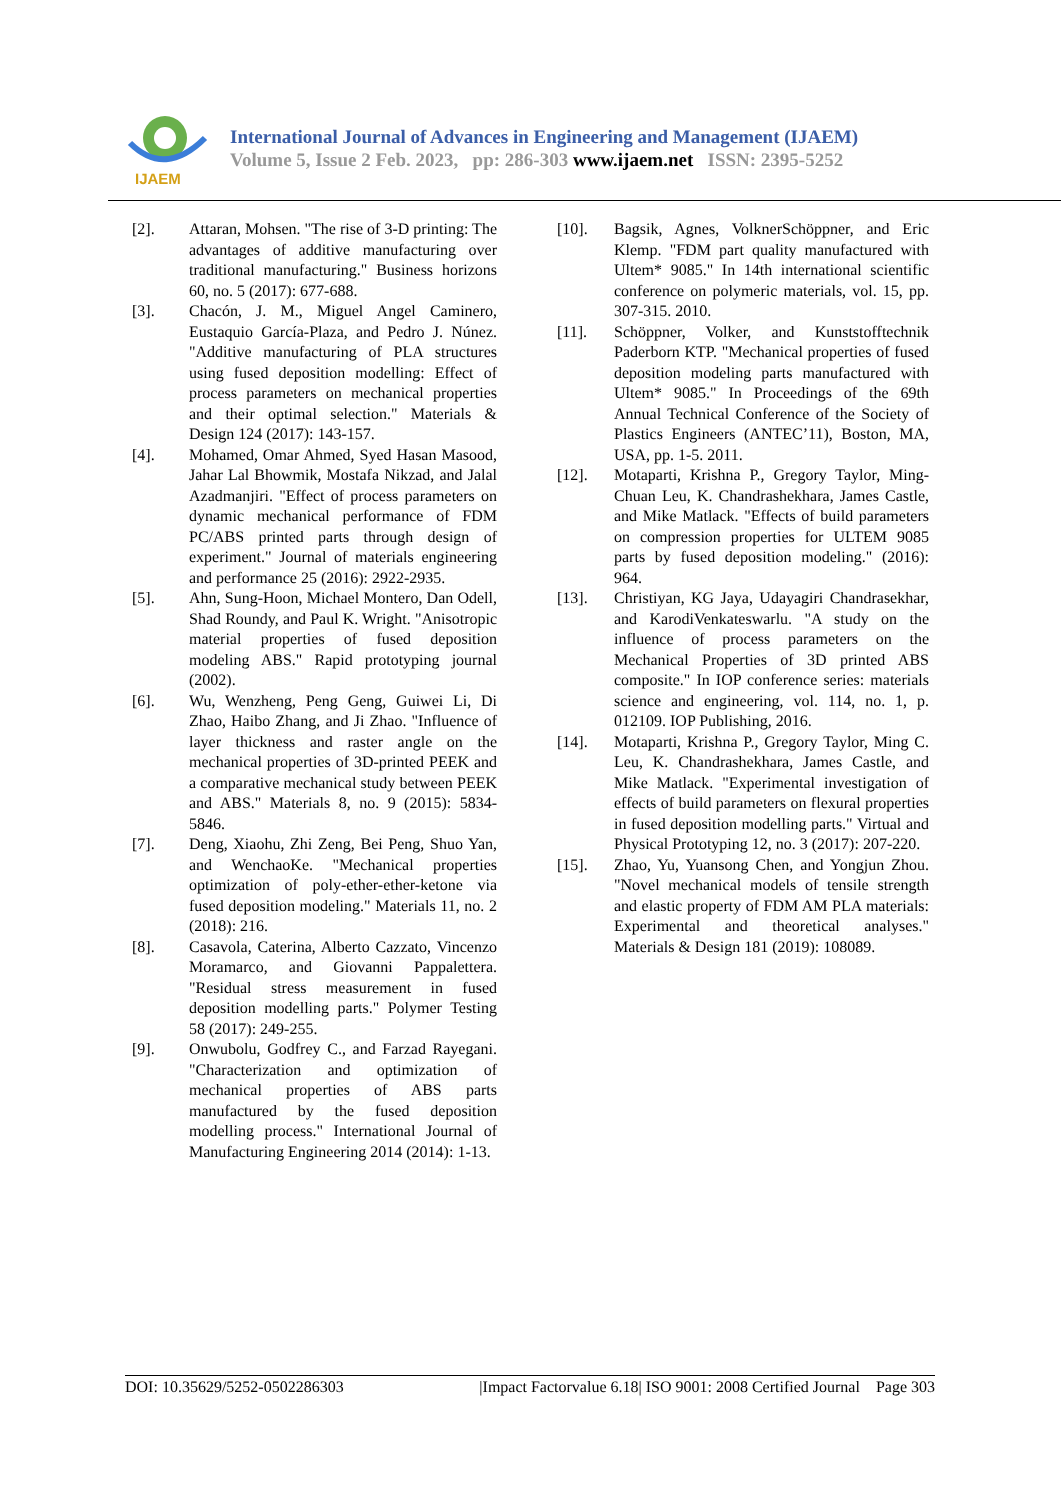IJAEM
International Journal of Advances in Engineering and Management (IJAEM)
Volume 5, Issue 2 Feb. 2023, pp: 286-303 www.ijaem.net ISSN: 2395-5252
[2]. Attaran, Mohsen. "The rise of 3-D printing: The advantages of additive manufacturing over traditional manufacturing." Business horizons 60, no. 5 (2017): 677-688.
[3]. Chacón, J. M., Miguel Angel Caminero, Eustaquio García-Plaza, and Pedro J. Núnez. "Additive manufacturing of PLA structures using fused deposition modelling: Effect of process parameters on mechanical properties and their optimal selection." Materials & Design 124 (2017): 143-157.
[4]. Mohamed, Omar Ahmed, Syed Hasan Masood, Jahar Lal Bhowmik, Mostafa Nikzad, and Jalal Azadmanjiri. "Effect of process parameters on dynamic mechanical performance of FDM PC/ABS printed parts through design of experiment." Journal of materials engineering and performance 25 (2016): 2922-2935.
[5]. Ahn, Sung-Hoon, Michael Montero, Dan Odell, Shad Roundy, and Paul K. Wright. "Anisotropic material properties of fused deposition modeling ABS." Rapid prototyping journal (2002).
[6]. Wu, Wenzheng, Peng Geng, Guiwei Li, Di Zhao, Haibo Zhang, and Ji Zhao. "Influence of layer thickness and raster angle on the mechanical properties of 3D-printed PEEK and a comparative mechanical study between PEEK and ABS." Materials 8, no. 9 (2015): 5834-5846.
[7]. Deng, Xiaohu, Zhi Zeng, Bei Peng, Shuo Yan, and WenchaoKe. "Mechanical properties optimization of poly-ether-ether-ketone via fused deposition modeling." Materials 11, no. 2 (2018): 216.
[8]. Casavola, Caterina, Alberto Cazzato, Vincenzo Moramarco, and Giovanni Pappalettera. "Residual stress measurement in fused deposition modelling parts." Polymer Testing 58 (2017): 249-255.
[9]. Onwubolu, Godfrey C., and Farzad Rayegani. "Characterization and optimization of mechanical properties of ABS parts manufactured by the fused deposition modelling process." International Journal of Manufacturing Engineering 2014 (2014): 1-13.
[10]. Bagsik, Agnes, VolknerSchöppner, and Eric Klemp. "FDM part quality manufactured with Ultem* 9085." In 14th international scientific conference on polymeric materials, vol. 15, pp. 307-315. 2010.
[11]. Schöppner, Volker, and Kunststofftechnik Paderborn KTP. "Mechanical properties of fused deposition modeling parts manufactured with Ultem* 9085." In Proceedings of the 69th Annual Technical Conference of the Society of Plastics Engineers (ANTEC’11), Boston, MA, USA, pp. 1-5. 2011.
[12]. Motaparti, Krishna P., Gregory Taylor, Ming-Chuan Leu, K. Chandrashekhara, James Castle, and Mike Matlack. "Effects of build parameters on compression properties for ULTEM 9085 parts by fused deposition modeling." (2016): 964.
[13]. Christiyan, KG Jaya, Udayagiri Chandrasekhar, and KarodiVenkateswarlu. "A study on the influence of process parameters on the Mechanical Properties of 3D printed ABS composite." In IOP conference series: materials science and engineering, vol. 114, no. 1, p. 012109. IOP Publishing, 2016.
[14]. Motaparti, Krishna P., Gregory Taylor, Ming C. Leu, K. Chandrashekhara, James Castle, and Mike Matlack. "Experimental investigation of effects of build parameters on flexural properties in fused deposition modelling parts." Virtual and Physical Prototyping 12, no. 3 (2017): 207-220.
[15]. Zhao, Yu, Yuansong Chen, and Yongjun Zhou. "Novel mechanical models of tensile strength and elastic property of FDM AM PLA materials: Experimental and theoretical analyses." Materials & Design 181 (2019): 108089.
DOI: 10.35629/5252-0502286303 |Impact Factorvalue 6.18| ISO 9001: 2008 Certified Journal Page 303